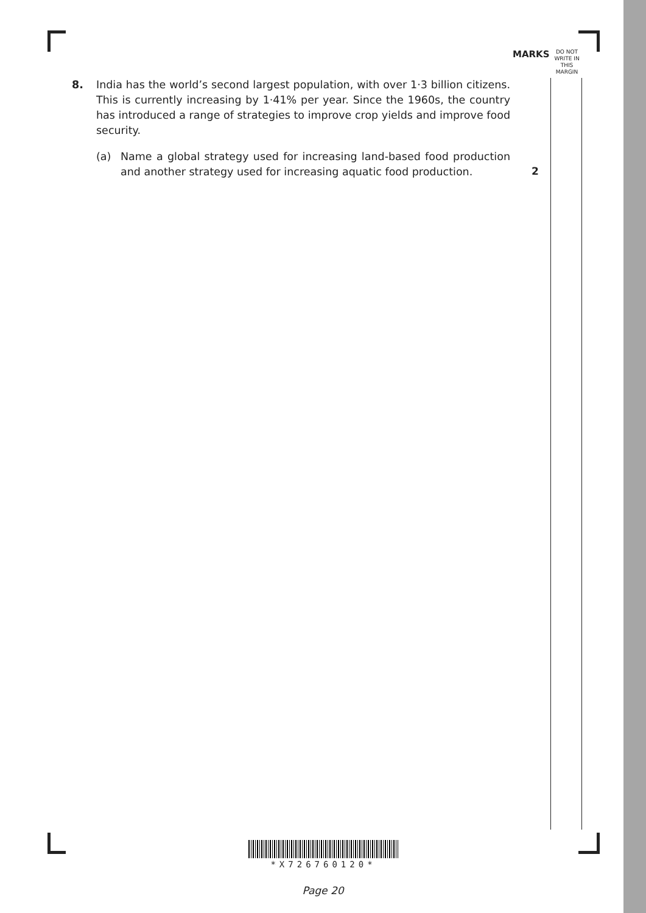MARKS
DO NOT
WRITE IN
THIS
MARGIN
8.
India has the world’s second largest population, with over 1·3 billion citizens. This is currently increasing by 1·41% per year. Since the 1960s, the country has introduced a range of strategies to improve crop yields and improve food security.
(a) Name a global strategy used for increasing land-based food production and another strategy used for increasing aquatic food production.
2
*X726760120*
Page 20